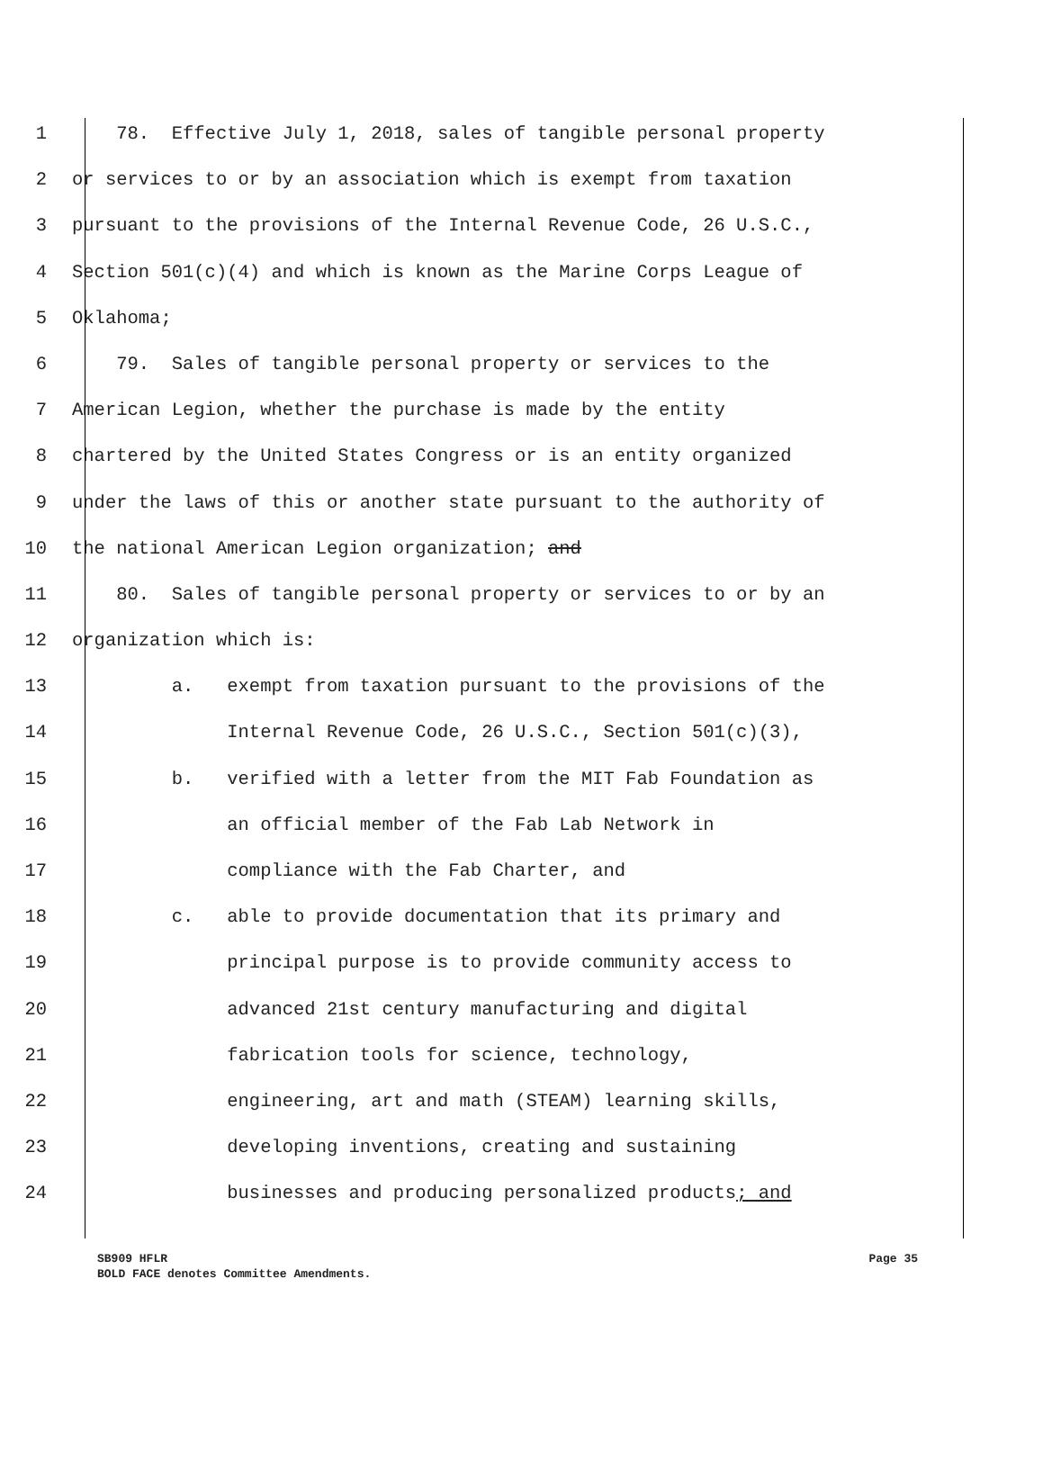1 78. Effective July 1, 2018, sales of tangible personal property
2 or services to or by an association which is exempt from taxation
3 pursuant to the provisions of the Internal Revenue Code, 26 U.S.C.,
4 Section 501(c)(4) and which is known as the Marine Corps League of
5 Oklahoma;
6 79. Sales of tangible personal property or services to the
7 American Legion, whether the purchase is made by the entity
8 chartered by the United States Congress or is an entity organized
9 under the laws of this or another state pursuant to the authority of
10 the national American Legion organization; and
11 80. Sales of tangible personal property or services to or by an
12 organization which is:
13 a. exempt from taxation pursuant to the provisions of the
14 Internal Revenue Code, 26 U.S.C., Section 501(c)(3),
15 b. verified with a letter from the MIT Fab Foundation as
16 an official member of the Fab Lab Network in
17 compliance with the Fab Charter, and
18 c. able to provide documentation that its primary and
19 principal purpose is to provide community access to
20 advanced 21st century manufacturing and digital
21 fabrication tools for science, technology,
22 engineering, art and math (STEAM) learning skills,
23 developing inventions, creating and sustaining
24 businesses and producing personalized products; and
SB909 HFLR Page 35
BOLD FACE denotes Committee Amendments.